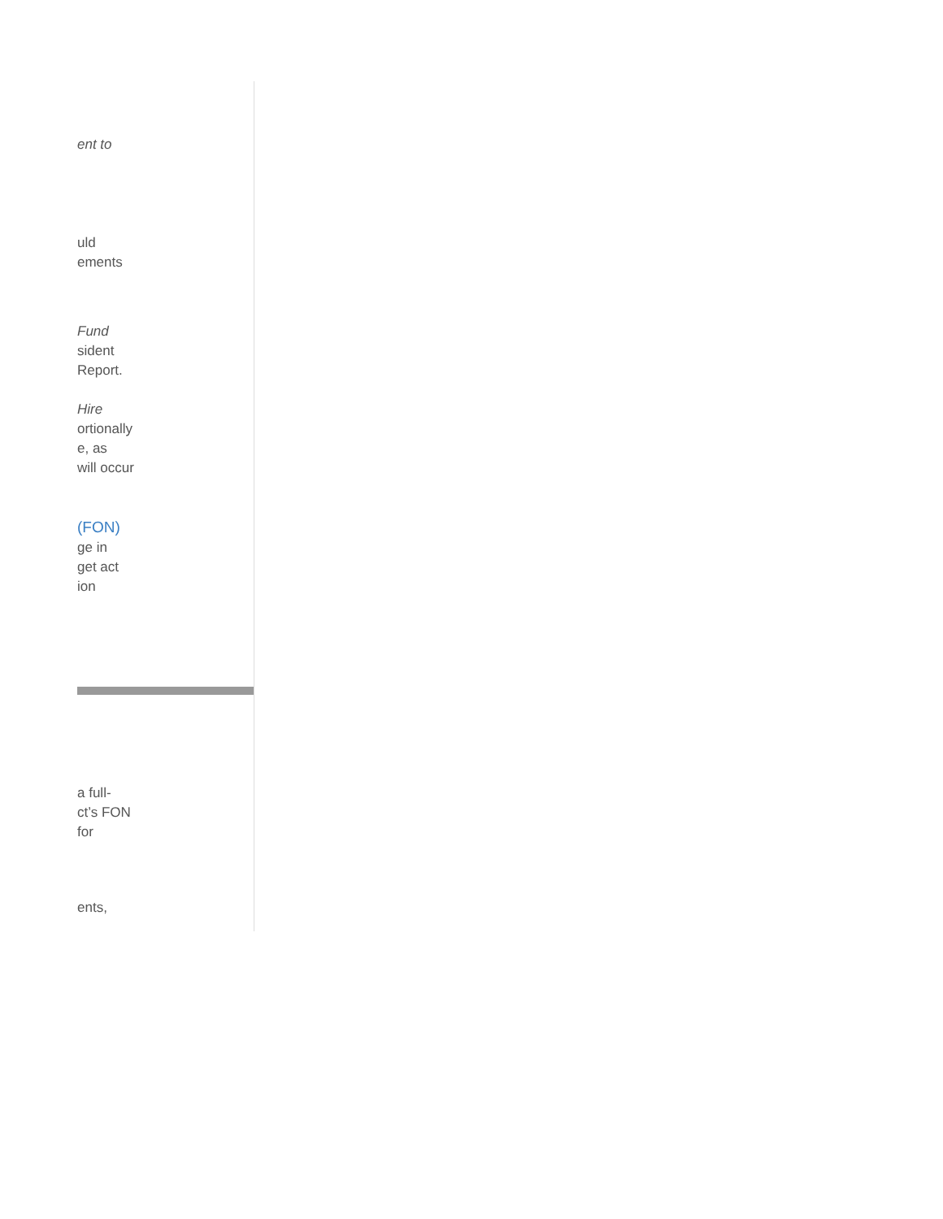ent to
uld
ements
Fund
sident
Report.
Hire
ortionally
e, as
will occur
(FON)
ge in
get act
ion
a full-
ct’s FON
for
ents,